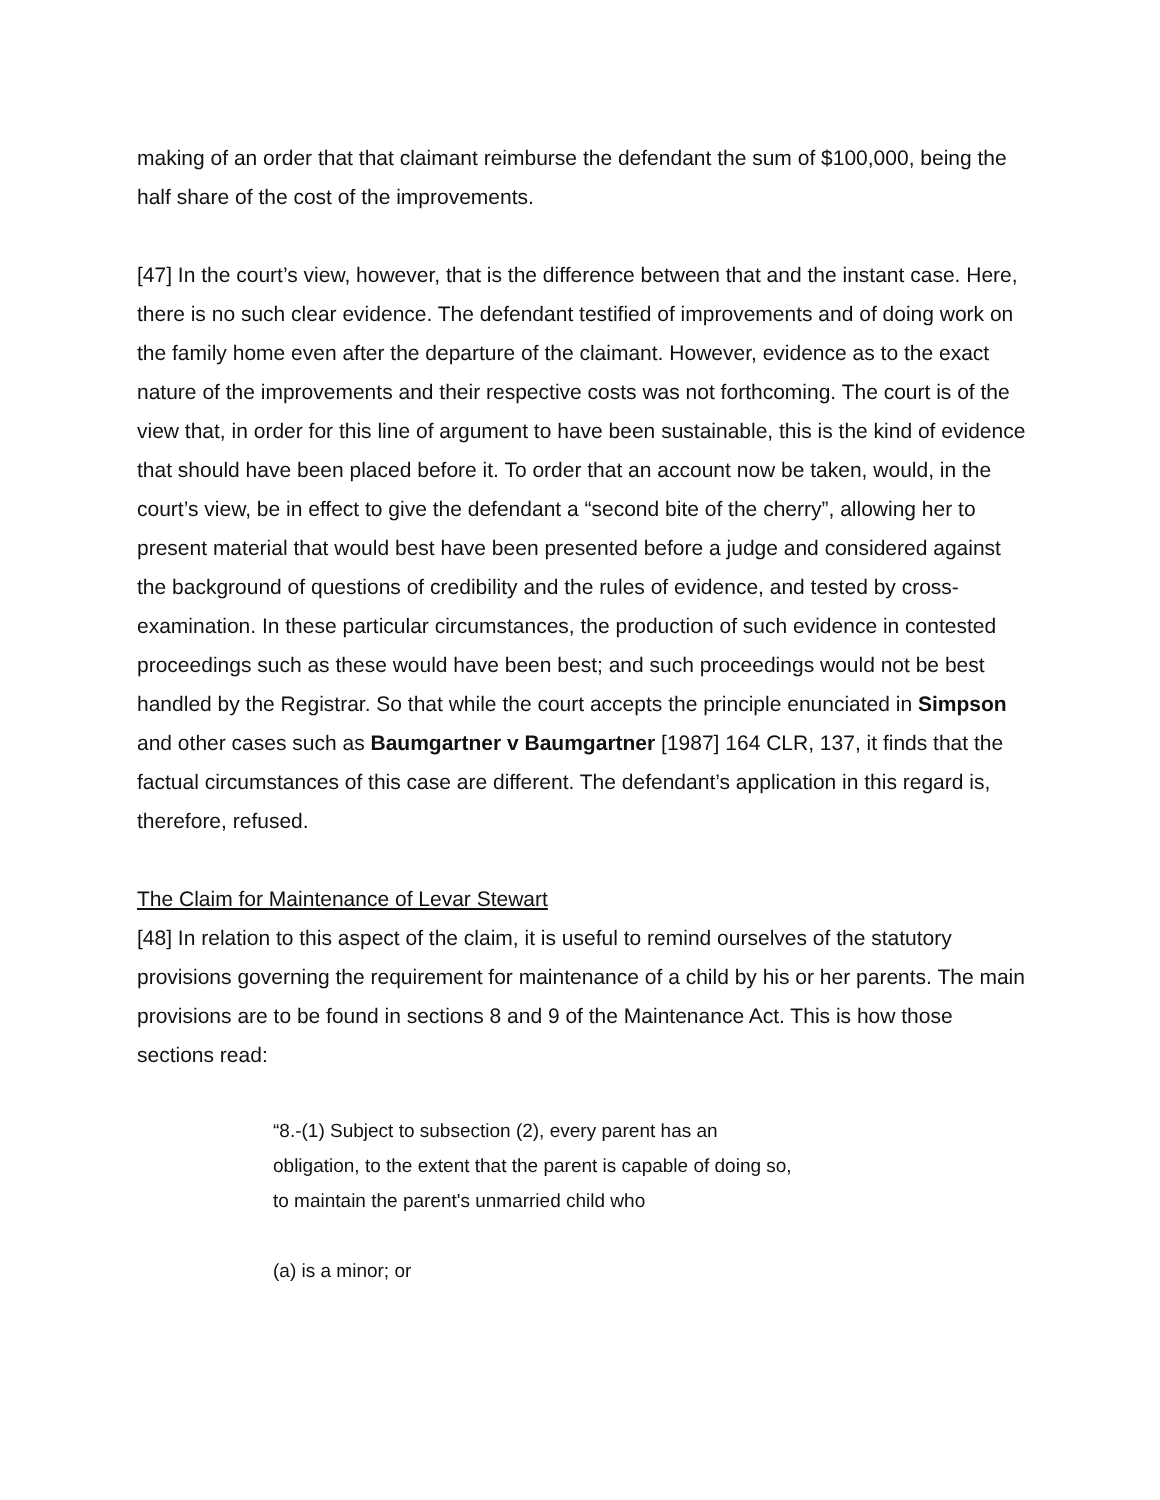making of an order that that claimant reimburse the defendant the sum of $100,000, being the half share of the cost of the improvements.
[47] In the court’s view, however, that is the difference between that and the instant case. Here, there is no such clear evidence. The defendant testified of improvements and of doing work on the family home even after the departure of the claimant. However, evidence as to the exact nature of the improvements and their respective costs was not forthcoming. The court is of the view that, in order for this line of argument to have been sustainable, this is the kind of evidence that should have been placed before it. To order that an account now be taken, would, in the court’s view, be in effect to give the defendant a “second bite of the cherry”, allowing her to present material that would best have been presented before a judge and considered against the background of questions of credibility and the rules of evidence, and tested by cross-examination. In these particular circumstances, the production of such evidence in contested proceedings such as these would have been best; and such proceedings would not be best handled by the Registrar. So that while the court accepts the principle enunciated in Simpson and other cases such as Baumgartner v Baumgartner [1987] 164 CLR, 137, it finds that the factual circumstances of this case are different. The defendant’s application in this regard is, therefore, refused.
The Claim for Maintenance of Levar Stewart
[48] In relation to this aspect of the claim, it is useful to remind ourselves of the statutory provisions governing the requirement for maintenance of a child by his or her parents. The main provisions are to be found in sections 8 and 9 of the Maintenance Act. This is how those sections read:
“8.-(1) Subject to subsection (2), every parent has an obligation, to the extent that the parent is capable of doing so, to maintain the parent's unmarried child who
(a) is a minor; or